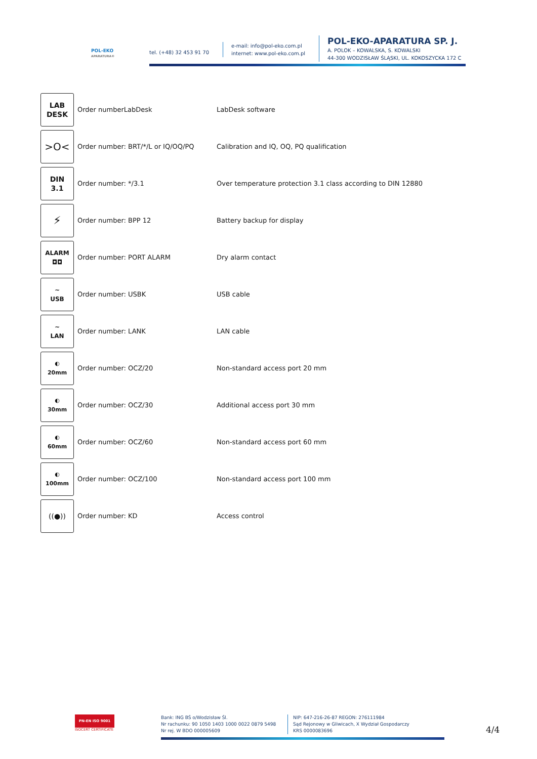POL-EKO
APARATURA®
tel. (+48) 32 453 91 70
e-mail: info@pol-eko.com.pl
internet: www.pol-eko.com.pl
POL-EKO-APARATURA SP. J.
A. POLOK – KOWALSKA, S. KOWALSKI
44-300 WODZISŁAW ŚLĄSKI, UL. KOKOSZYCKA 172 C
| LAB DESK | Order numberLabDesk | LabDesk software |
| >O< | Order number: BRT/*/L or IQ/OQ/PQ | Calibration and IQ, OQ, PQ qualification |
| DIN 3.1 | Order number: */3.1 | Over temperature protection 3.1 class according to DIN 12880 |
| ⚡ | Order number: BPP 12 | Battery backup for display |
| ALARM ◘◘ | Order number: PORT ALARM | Dry alarm contact |
| ∼ USB | Order number: USBK | USB cable |
| ∼ LAN | Order number: LANK | LAN cable |
| ◐ 20mm | Order number: OCZ/20 | Non-standard access port 20 mm |
| ◐ 30mm | Order number: OCZ/30 | Additional access port 30 mm |
| ◐ 60mm | Order number: OCZ/60 | Non-standard access port 60 mm |
| ◐ 100mm | Order number: OCZ/100 | Non-standard access port 100 mm |
| ((●)) | Order number: KD | Access control |
PN-EN ISO 9001
ISOCERT CERTIFICATE
Bank: ING BŚ o/Wodzisław Śl.
Nr rachunku: 90 1050 1403 1000 0022 0879 5498
Nr rej. W BDO 000005609
NIP: 647-216-26-87 REGON: 276111984
Sąd Rejonowy w Gliwicach, X Wydział Gospodarczy
KRS 0000083696
4/4